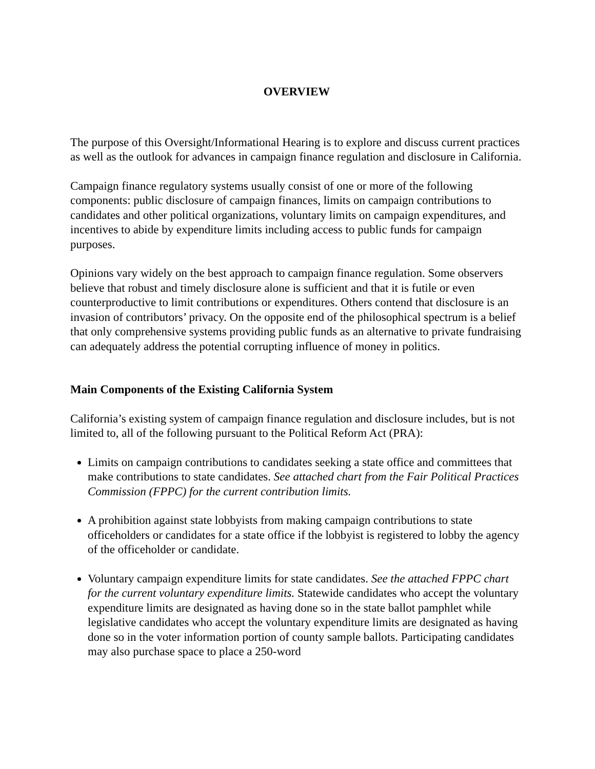OVERVIEW
The purpose of this Oversight/Informational Hearing is to explore and discuss current practices as well as the outlook for advances in campaign finance regulation and disclosure in California.
Campaign finance regulatory systems usually consist of one or more of the following components: public disclosure of campaign finances, limits on campaign contributions to candidates and other political organizations, voluntary limits on campaign expenditures, and incentives to abide by expenditure limits including access to public funds for campaign purposes.
Opinions vary widely on the best approach to campaign finance regulation. Some observers believe that robust and timely disclosure alone is sufficient and that it is futile or even counterproductive to limit contributions or expenditures. Others contend that disclosure is an invasion of contributors’ privacy. On the opposite end of the philosophical spectrum is a belief that only comprehensive systems providing public funds as an alternative to private fundraising can adequately address the potential corrupting influence of money in politics.
Main Components of the Existing California System
California’s existing system of campaign finance regulation and disclosure includes, but is not limited to, all of the following pursuant to the Political Reform Act (PRA):
Limits on campaign contributions to candidates seeking a state office and committees that make contributions to state candidates. See attached chart from the Fair Political Practices Commission (FPPC) for the current contribution limits.
A prohibition against state lobbyists from making campaign contributions to state officeholders or candidates for a state office if the lobbyist is registered to lobby the agency of the officeholder or candidate.
Voluntary campaign expenditure limits for state candidates. See the attached FPPC chart for the current voluntary expenditure limits. Statewide candidates who accept the voluntary expenditure limits are designated as having done so in the state ballot pamphlet while legislative candidates who accept the voluntary expenditure limits are designated as having done so in the voter information portion of county sample ballots. Participating candidates may also purchase space to place a 250-word